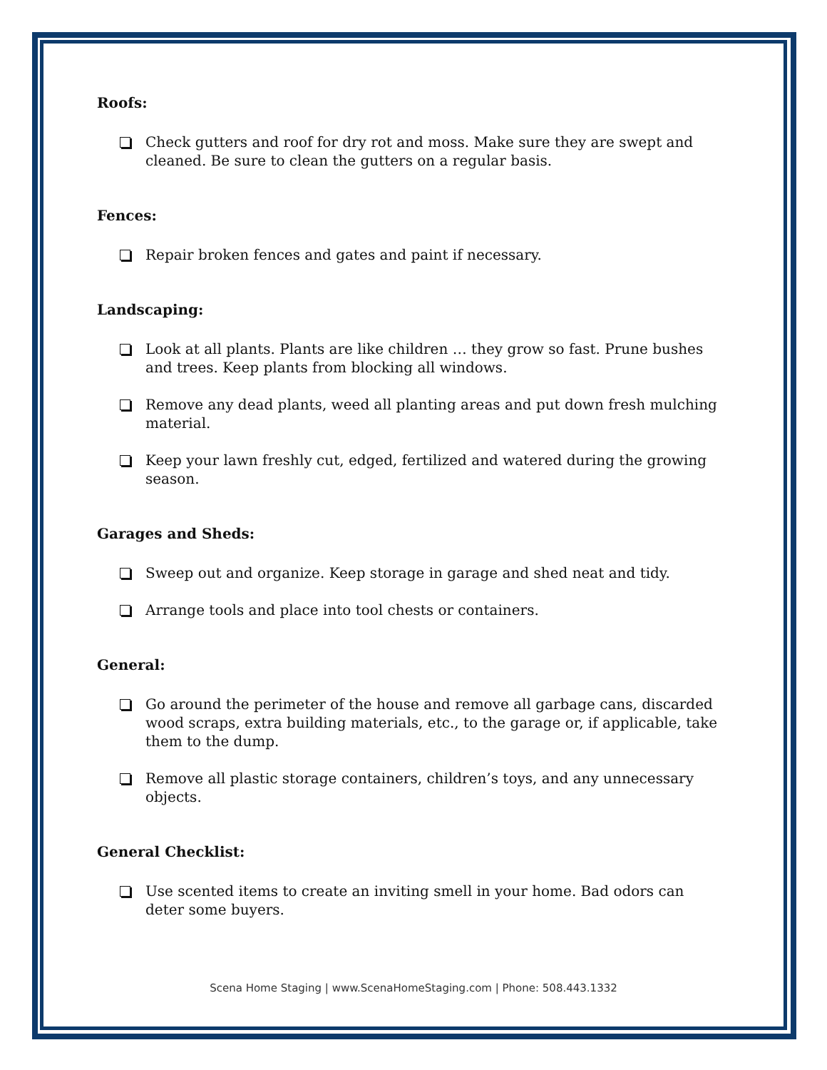Roofs:
Check gutters and roof for dry rot and moss. Make sure they are swept and cleaned. Be sure to clean the gutters on a regular basis.
Fences:
Repair broken fences and gates and paint if necessary.
Landscaping:
Look at all plants. Plants are like children … they grow so fast. Prune bushes and trees. Keep plants from blocking all windows.
Remove any dead plants, weed all planting areas and put down fresh mulching material.
Keep your lawn freshly cut, edged, fertilized and watered during the growing season.
Garages and Sheds:
Sweep out and organize. Keep storage in garage and shed neat and tidy.
Arrange tools and place into tool chests or containers.
General:
Go around the perimeter of the house and remove all garbage cans, discarded wood scraps, extra building materials, etc., to the garage or, if applicable, take them to the dump.
Remove all plastic storage containers, children’s toys, and any unnecessary objects.
General Checklist:
Use scented items to create an inviting smell in your home. Bad odors can deter some buyers.
Scena Home Staging | www.ScenaHomeStaging.com | Phone: 508.443.1332